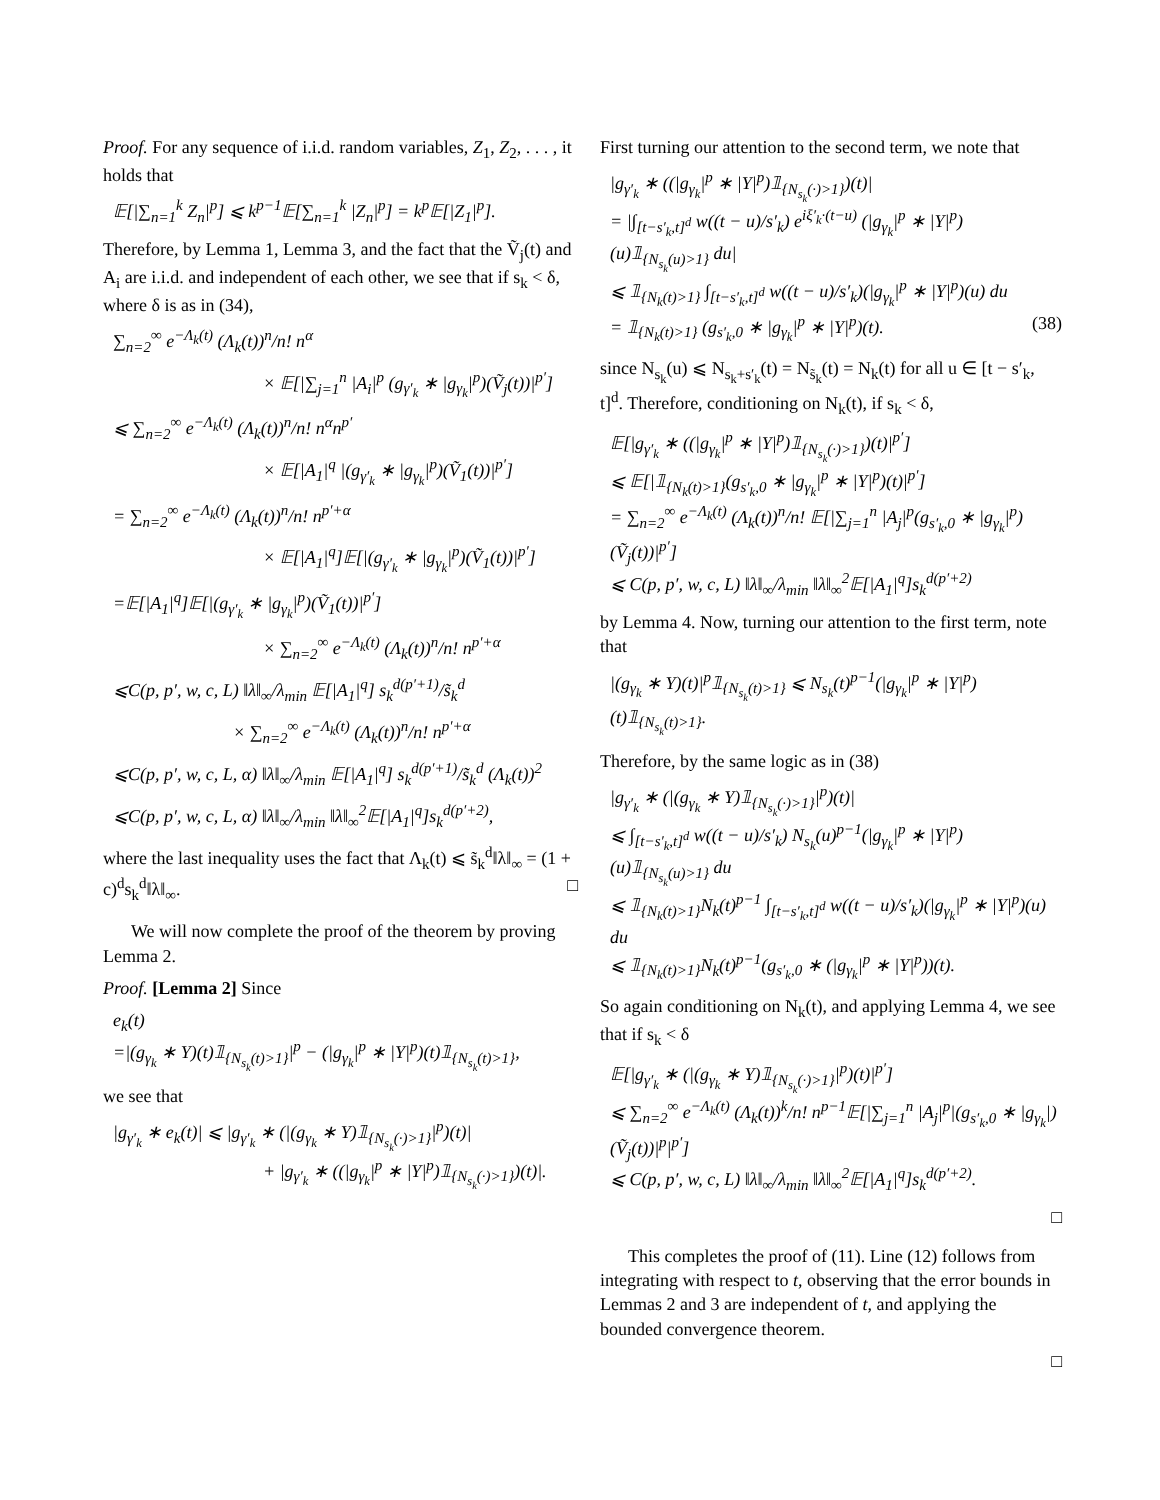Proof. For any sequence of i.i.d. random variables, Z<sub>1</sub>, Z<sub>2</sub>, . . . , it holds that
𝔼[|∑<sub>n=1</sub><sup>k</sup> Z<sub>n</sub>|<sup>p</sup>] ⩽ k<sup>p−1</sup>𝔼[∑<sub>n=1</sub><sup>k</sup> |Z<sub>n</sub>|<sup>p</sup>] = k<sup>p</sup>𝔼[|Z<sub>1</sub>|<sup>p</sup>].
Therefore, by Lemma 1, Lemma 3, and the fact that the Ṽ<sub>j</sub>(t) and A<sub>i</sub> are i.i.d. and independent of each other, we see that if s<sub>k</sub> < δ, where δ is as in (34),
∑<sub>n=2</sub><sup>∞</sup> e<sup>−Λ<sub>k</sub>(t)</sup> (Λ<sub>k</sub>(t))<sup>n</sup>/n! n<sup>α</sup>
× 𝔼[|∑<sub>j=1</sub><sup>n</sup> |A<sub>i</sub>|<sup>p</sup> (g<sub>γ′<sub>k</sub></sub> ∗ |g<sub>γ<sub>k</sub></sub>|<sup>p</sup>)(Ṽ<sub>j</sub>(t))|<sup>p′</sup>]
⩽ ∑<sub>n=2</sub><sup>∞</sup> e<sup>−Λ<sub>k</sub>(t)</sup> (Λ<sub>k</sub>(t))<sup>n</sup>/n! n<sup>α</sup>n<sup>p′</sup>
× 𝔼[|A<sub>1</sub>|<sup>q</sup> |(g<sub>γ′<sub>k</sub></sub> ∗ |g<sub>γ<sub>k</sub></sub>|<sup>p</sup>)(Ṽ<sub>1</sub>(t))|<sup>p′</sup>]
= ∑<sub>n=2</sub><sup>∞</sup> e<sup>−Λ<sub>k</sub>(t)</sup> (Λ<sub>k</sub>(t))<sup>n</sup>/n! n<sup>p′+α</sup>
× 𝔼[|A<sub>1</sub>|<sup>q</sup>]𝔼[|(g<sub>γ′<sub>k</sub></sub> ∗ |g<sub>γ<sub>k</sub></sub>|<sup>p</sup>)(Ṽ<sub>1</sub>(t))|<sup>p′</sup>]
=𝔼[|A<sub>1</sub>|<sup>q</sup>]𝔼[|(g<sub>γ′<sub>k</sub></sub> ∗ |g<sub>γ<sub>k</sub></sub>|<sup>p</sup>)(Ṽ<sub>1</sub>(t))|<sup>p′</sup>]
× ∑<sub>n=2</sub><sup>∞</sup> e<sup>−Λ<sub>k</sub>(t)</sup> (Λ<sub>k</sub>(t))<sup>n</sup>/n! n<sup>p′+α</sup>
⩽C(p, p′, w, c, L) ‖λ‖<sub>∞</sub>/λ<sub>min</sub> 𝔼[|A<sub>1</sub>|<sup>q</sup>] s<sub>k</sub><sup>d(p′+1)</sup>/s̃<sub>k</sub><sup>d</sup>
× ∑<sub>n=2</sub><sup>∞</sup> e<sup>−Λ<sub>k</sub>(t)</sup> (Λ<sub>k</sub>(t))<sup>n</sup>/n! n<sup>p′+α</sup>
⩽C(p, p′, w, c, L, α) ‖λ‖<sub>∞</sub>/λ<sub>min</sub> 𝔼[|A<sub>1</sub>|<sup>q</sup>] s<sub>k</sub><sup>d(p′+1)</sup>/s̃<sub>k</sub><sup>d</sup> (Λ<sub>k</sub>(t))<sup>2</sup>
⩽C(p, p′, w, c, L, α) ‖λ‖<sub>∞</sub>/λ<sub>min</sub> ‖λ‖<sub>∞</sub><sup>2</sup>𝔼[|A<sub>1</sub>|<sup>q</sup>]s<sub>k</sub><sup>d(p′+2)</sup>,
where the last inequality uses the fact that Λ<sub>k</sub>(t) ⩽ s̃<sub>k</sub><sup>d</sup>‖λ‖<sub>∞</sub> = (1 + c)<sup>d</sup>s<sub>k</sub><sup>d</sup>‖λ‖<sub>∞</sub>. □
We will now complete the proof of the theorem by proving Lemma 2.
Proof. [Lemma 2] Since
e<sub>k</sub>(t)
=|(g<sub>γ<sub>k</sub></sub> ∗ Y)(t)𝟙<sub>{N<sub>s<sub>k</sub></sub>(t)>1}</sub>|<sup>p</sup> − (|g<sub>γ<sub>k</sub></sub>|<sup>p</sup> ∗ |Y|<sup>p</sup>)(t)𝟙<sub>{N<sub>s<sub>k</sub></sub>(t)>1}</sub>,
we see that
|g<sub>γ′<sub>k</sub></sub> ∗ e<sub>k</sub>(t)| ⩽ |g<sub>γ′<sub>k</sub></sub> ∗ (|(g<sub>γ<sub>k</sub></sub> ∗ Y)𝟙<sub>{N<sub>s<sub>k</sub></sub>(·)>1}</sub>|<sup>p</sup>)(t)|
+ |g<sub>γ′<sub>k</sub></sub> ∗ ((|g<sub>γ<sub>k</sub></sub>|<sup>p</sup> ∗ |Y|<sup>p</sup>)𝟙<sub>{N<sub>s<sub>k</sub></sub>(·)>1}</sub>)(t)|.
First turning our attention to the second term, we note that
|g<sub>γ′<sub>k</sub></sub> ∗ ((|g<sub>γ<sub>k</sub></sub>|<sup>p</sup> ∗ |Y|<sup>p</sup>)𝟙<sub>{N<sub>s<sub>k</sub></sub>(·)>1}</sub>)(t)|
= |∫<sub>[t−s′<sub>k</sub>,t]<sup>d</sup></sub> w((t − u)/s′<sub>k</sub>) e<sup>iξ′<sub>k</sub>·(t−u)</sup> (|g<sub>γ<sub>k</sub></sub>|<sup>p</sup> ∗ |Y|<sup>p</sup>)(u)𝟙<sub>{N<sub>s<sub>k</sub></sub>(u)>1}</sub> du|
⩽ 𝟙<sub>{N<sub>k</sub>(t)>1}</sub> ∫<sub>[t−s′<sub>k</sub>,t]<sup>d</sup></sub> w((t − u)/s′<sub>k</sub>)(|g<sub>γ<sub>k</sub></sub>|<sup>p</sup> ∗ |Y|<sup>p</sup>)(u) du
= 𝟙<sub>{N<sub>k</sub>(t)>1}</sub> (g<sub>s′<sub>k</sub>,0</sub> ∗ |g<sub>γ<sub>k</sub></sub>|<sup>p</sup> ∗ |Y|<sup>p</sup>)(t). (38)
since N<sub>s<sub>k</sub></sub>(u) ⩽ N<sub>s<sub>k</sub>+s′<sub>k</sub></sub>(t) = N<sub>s̃<sub>k</sub></sub>(t) = N<sub>k</sub>(t) for all u ∈ [t − s′<sub>k</sub>, t]<sup>d</sup>. Therefore, conditioning on N<sub>k</sub>(t), if s<sub>k</sub> < δ,
𝔼[|g<sub>γ′<sub>k</sub></sub> ∗ ((|g<sub>γ<sub>k</sub></sub>|<sup>p</sup> ∗ |Y|<sup>p</sup>)𝟙<sub>{N<sub>s<sub>k</sub></sub>(·)>1}</sub>)(t)|<sup>p′</sup>]
⩽ 𝔼[|𝟙<sub>{N<sub>k</sub>(t)>1}</sub>(g<sub>s′<sub>k</sub>,0</sub> ∗ |g<sub>γ<sub>k</sub></sub>|<sup>p</sup> ∗ |Y|<sup>p</sup>)(t)|<sup>p′</sup>]
= ∑<sub>n=2</sub><sup>∞</sup> e<sup>−Λ<sub>k</sub>(t)</sup> (Λ<sub>k</sub>(t))<sup>n</sup>/n! 𝔼[|∑<sub>j=1</sub><sup>n</sup> |A<sub>j</sub>|<sup>p</sup>(g<sub>s′<sub>k</sub>,0</sub> ∗ |g<sub>γ<sub>k</sub></sub>|<sup>p</sup>)(Ṽ<sub>j</sub>(t))|<sup>p′</sup>]
⩽ C(p, p′, w, c, L) ‖λ‖<sub>∞</sub>/λ<sub>min</sub> ‖λ‖<sub>∞</sub><sup>2</sup>𝔼[|A<sub>1</sub>|<sup>q</sup>]s<sub>k</sub><sup>d(p′+2)</sup>
by Lemma 4. Now, turning our attention to the first term, note that
|(g<sub>γ<sub>k</sub></sub> ∗ Y)(t)|<sup>p</sup>𝟙<sub>{N<sub>s<sub>k</sub></sub>(t)>1}</sub> ⩽ N<sub>s<sub>k</sub></sub>(t)<sup>p−1</sup>(|g<sub>γ<sub>k</sub></sub>|<sup>p</sup> ∗ |Y|<sup>p</sup>)(t)𝟙<sub>{N<sub>s<sub>k</sub></sub>(t)>1}</sub>.
Therefore, by the same logic as in (38)
|g<sub>γ′<sub>k</sub></sub> ∗ (|(g<sub>γ<sub>k</sub></sub> ∗ Y)𝟙<sub>{N<sub>s<sub>k</sub></sub>(·)>1}</sub>|<sup>p</sup>)(t)|
⩽ ∫<sub>[t−s′<sub>k</sub>,t]<sup>d</sup></sub> w((t − u)/s′<sub>k</sub>) N<sub>s<sub>k</sub></sub>(u)<sup>p−1</sup>(|g<sub>γ<sub>k</sub></sub>|<sup>p</sup> ∗ |Y|<sup>p</sup>)(u)𝟙<sub>{N<sub>s<sub>k</sub></sub>(u)>1}</sub> du
⩽ 𝟙<sub>{N<sub>k</sub>(t)>1}</sub>N<sub>k</sub>(t)<sup>p−1</sup> ∫<sub>[t−s′<sub>k</sub>,t]<sup>d</sup></sub> w((t − u)/s′<sub>k</sub>)(|g<sub>γ<sub>k</sub></sub>|<sup>p</sup> ∗ |Y|<sup>p</sup>)(u) du
⩽ 𝟙<sub>{N<sub>k</sub>(t)>1}</sub>N<sub>k</sub>(t)<sup>p−1</sup>(g<sub>s′<sub>k</sub>,0</sub> ∗ (|g<sub>γ<sub>k</sub></sub>|<sup>p</sup> ∗ |Y|<sup>p</sup>))(t).
So again conditioning on N<sub>k</sub>(t), and applying Lemma 4, we see that if s<sub>k</sub> < δ
𝔼[|g<sub>γ′<sub>k</sub></sub> ∗ (|(g<sub>γ<sub>k</sub></sub> ∗ Y)𝟙<sub>{N<sub>s<sub>k</sub></sub>(·)>1}</sub>|<sup>p</sup>)(t)|<sup>p′</sup>]
⩽ ∑<sub>n=2</sub><sup>∞</sup> e<sup>−Λ<sub>k</sub>(t)</sup> (Λ<sub>k</sub>(t))<sup>k</sup>/n! n<sup>p−1</sup>𝔼[|∑<sub>j=1</sub><sup>n</sup> |A<sub>j</sub>|<sup>p</sup>|(g<sub>s′<sub>k</sub>,0</sub> ∗ |g<sub>γ<sub>k</sub></sub>|)(Ṽ<sub>j</sub>(t))|<sup>p</sup>|<sup>p′</sup>]
⩽ C(p, p′, w, c, L) ‖λ‖<sub>∞</sub>/λ<sub>min</sub> ‖λ‖<sub>∞</sub><sup>2</sup>𝔼[|A<sub>1</sub>|<sup>q</sup>]s<sub>k</sub><sup>d(p′+2)</sup>.
□
This completes the proof of (11). Line (12) follows from integrating with respect to t, observing that the error bounds in Lemmas 2 and 3 are independent of t, and applying the bounded convergence theorem.
□